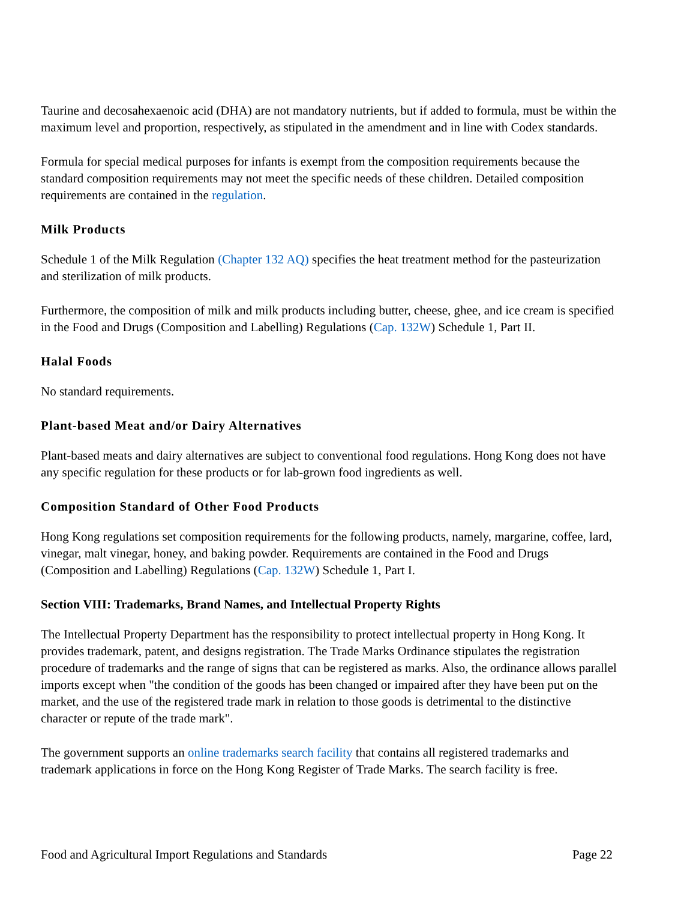Taurine and decosahexaenoic acid (DHA) are not mandatory nutrients, but if added to formula, must be within the maximum level and proportion, respectively, as stipulated in the amendment and in line with Codex standards.
Formula for special medical purposes for infants is exempt from the composition requirements because the standard composition requirements may not meet the specific needs of these children. Detailed composition requirements are contained in the regulation.
Milk Products
Schedule 1 of the Milk Regulation (Chapter 132 AQ) specifies the heat treatment method for the pasteurization and sterilization of milk products.
Furthermore, the composition of milk and milk products including butter, cheese, ghee, and ice cream is specified in the Food and Drugs (Composition and Labelling) Regulations (Cap. 132W) Schedule 1, Part II.
Halal Foods
No standard requirements.
Plant-based Meat and/or Dairy Alternatives
Plant-based meats and dairy alternatives are subject to conventional food regulations. Hong Kong does not have any specific regulation for these products or for lab-grown food ingredients as well.
Composition Standard of Other Food Products
Hong Kong regulations set composition requirements for the following products, namely, margarine, coffee, lard, vinegar, malt vinegar, honey, and baking powder. Requirements are contained in the Food and Drugs (Composition and Labelling) Regulations (Cap. 132W) Schedule 1, Part I.
Section VIII: Trademarks, Brand Names, and Intellectual Property Rights
The Intellectual Property Department has the responsibility to protect intellectual property in Hong Kong. It provides trademark, patent, and designs registration. The Trade Marks Ordinance stipulates the registration procedure of trademarks and the range of signs that can be registered as marks. Also, the ordinance allows parallel imports except when "the condition of the goods has been changed or impaired after they have been put on the market, and the use of the registered trade mark in relation to those goods is detrimental to the distinctive character or repute of the trade mark".
The government supports an online trademarks search facility that contains all registered trademarks and trademark applications in force on the Hong Kong Register of Trade Marks. The search facility is free.
Food and Agricultural Import Regulations and Standards Page 22